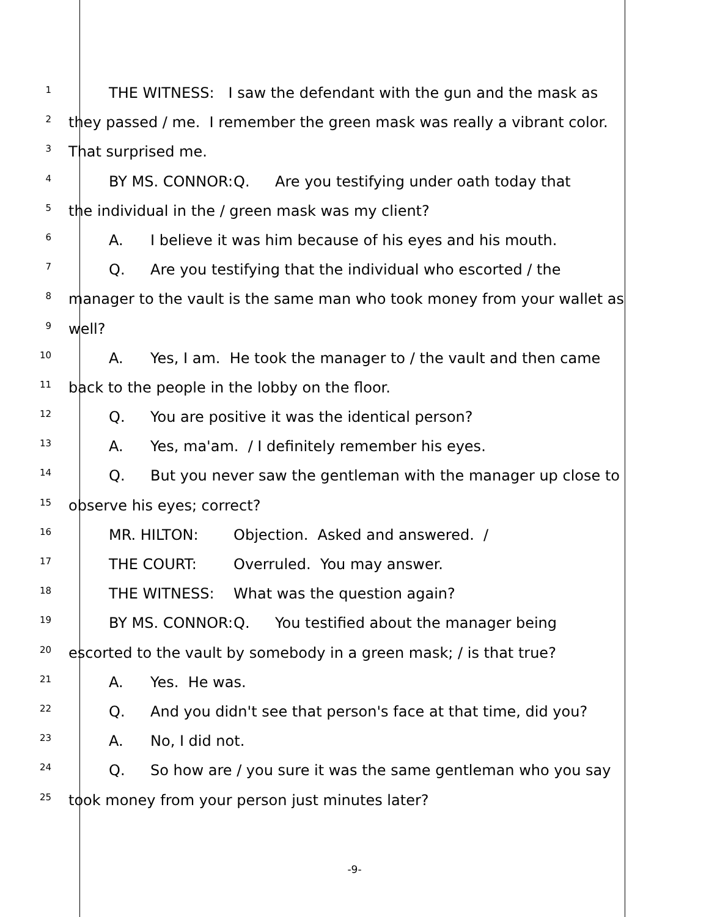1
THE WITNESS: I saw the defendant with the gun and the mask as
2
they passed / me. I remember the green mask was really a vibrant color.
3
That surprised me.
4
BY MS. CONNOR: Q. Are you testifying under oath today that
5
the individual in the / green mask was my client?
6
A. I believe it was him because of his eyes and his mouth.
7
Q. Are you testifying that the individual who escorted / the
8
manager to the vault is the same man who took money from your wallet as
9
well?
10
A. Yes, I am. He took the manager to / the vault and then came
11
back to the people in the lobby on the floor.
12
Q. You are positive it was the identical person?
13
A. Yes, ma'am. / I definitely remember his eyes.
14
Q. But you never saw the gentleman with the manager up close to
15
observe his eyes; correct?
16
MR. HILTON: Objection. Asked and answered. /
17
THE COURT: Overruled. You may answer.
18
THE WITNESS: What was the question again?
19
BY MS. CONNOR: Q. You testified about the manager being
20
escorted to the vault by somebody in a green mask; / is that true?
21
A. Yes. He was.
22
Q. And you didn't see that person's face at that time, did you?
23
A. No, I did not.
24
Q. So how are / you sure it was the same gentleman who you say
25
took money from your person just minutes later?
-9-